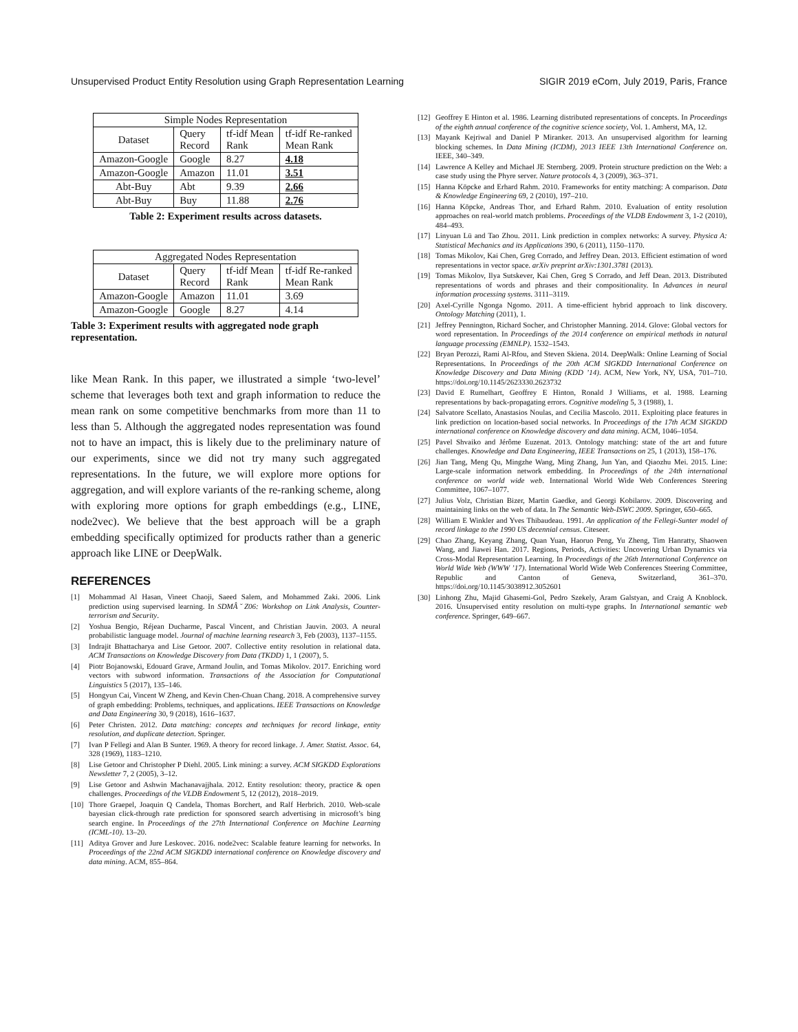Unsupervised Product Entity Resolution using Graph Representation Learning SIGIR 2019 eCom, July 2019, Paris, France
| Simple Nodes Representation | | | |
| --- | --- | --- | --- |
| Dataset | Query Record | tf-idf Mean Rank | tf-idf Re-ranked Mean Rank |
| Amazon-Google | Google | 8.27 | 4.18 |
| Amazon-Google | Amazon | 11.01 | 3.51 |
| Abt-Buy | Abt | 9.39 | 2.66 |
| Abt-Buy | Buy | 11.88 | 2.76 |
Table 2: Experiment results across datasets.
| Aggregated Nodes Representation | | | |
| --- | --- | --- | --- |
| Dataset | Query Record | tf-idf Mean Rank | tf-idf Re-ranked Mean Rank |
| Amazon-Google | Amazon | 11.01 | 3.69 |
| Amazon-Google | Google | 8.27 | 4.14 |
Table 3: Experiment results with aggregated node graph representation.
like Mean Rank. In this paper, we illustrated a simple ‘two-level’ scheme that leverages both text and graph information to reduce the mean rank on some competitive benchmarks from more than 11 to less than 5. Although the aggregated nodes representation was found not to have an impact, this is likely due to the preliminary nature of our experiments, since we did not try many such aggregated representations. In the future, we will explore more options for aggregation, and will explore variants of the re-ranking scheme, along with exploring more options for graph embeddings (e.g., LINE, node2vec). We believe that the best approach will be a graph embedding specifically optimized for products rather than a generic approach like LINE or DeepWalk.
REFERENCES
[1] Mohammad Al Hasan, Vineet Chaoji, Saeed Salem, and Mohammed Zaki. 2006. Link prediction using supervised learning. In SDMÂ ̆ Z06: Workshop on Link Analysis, Counter-terrorism and Security.
[2] Yoshua Bengio, Réjean Ducharme, Pascal Vincent, and Christian Jauvin. 2003. A neural probabilistic language model. Journal of machine learning research 3, Feb (2003), 1137–1155.
[3] Indrajit Bhattacharya and Lise Getoor. 2007. Collective entity resolution in relational data. ACM Transactions on Knowledge Discovery from Data (TKDD) 1, 1 (2007), 5.
[4] Piotr Bojanowski, Edouard Grave, Armand Joulin, and Tomas Mikolov. 2017. Enriching word vectors with subword information. Transactions of the Association for Computational Linguistics 5 (2017), 135–146.
[5] Hongyun Cai, Vincent W Zheng, and Kevin Chen-Chuan Chang. 2018. A comprehensive survey of graph embedding: Problems, techniques, and applications. IEEE Transactions on Knowledge and Data Engineering 30, 9 (2018), 1616–1637.
[6] Peter Christen. 2012. Data matching: concepts and techniques for record linkage, entity resolution, and duplicate detection. Springer.
[7] Ivan P Fellegi and Alan B Sunter. 1969. A theory for record linkage. J. Amer. Statist. Assoc. 64, 328 (1969), 1183–1210.
[8] Lise Getoor and Christopher P Diehl. 2005. Link mining: a survey. ACM SIGKDD Explorations Newsletter 7, 2 (2005), 3–12.
[9] Lise Getoor and Ashwin Machanavajjhala. 2012. Entity resolution: theory, practice & open challenges. Proceedings of the VLDB Endowment 5, 12 (2012), 2018–2019.
[10] Thore Graepel, Joaquin Q Candela, Thomas Borchert, and Ralf Herbrich. 2010. Web-scale bayesian click-through rate prediction for sponsored search advertising in microsoft’s bing search engine. In Proceedings of the 27th International Conference on Machine Learning (ICML-10). 13–20.
[11] Aditya Grover and Jure Leskovec. 2016. node2vec: Scalable feature learning for networks. In Proceedings of the 22nd ACM SIGKDD international conference on Knowledge discovery and data mining. ACM, 855–864.
[12] Geoffrey E Hinton et al. 1986. Learning distributed representations of concepts. In Proceedings of the eighth annual conference of the cognitive science society, Vol. 1. Amherst, MA, 12.
[13] Mayank Kejriwal and Daniel P Miranker. 2013. An unsupervised algorithm for learning blocking schemes. In Data Mining (ICDM), 2013 IEEE 13th International Conference on. IEEE, 340–349.
[14] Lawrence A Kelley and Michael JE Sternberg. 2009. Protein structure prediction on the Web: a case study using the Phyre server. Nature protocols 4, 3 (2009), 363–371.
[15] Hanna Köpcke and Erhard Rahm. 2010. Frameworks for entity matching: A comparison. Data & Knowledge Engineering 69, 2 (2010), 197–210.
[16] Hanna Köpcke, Andreas Thor, and Erhard Rahm. 2010. Evaluation of entity resolution approaches on real-world match problems. Proceedings of the VLDB Endowment 3, 1-2 (2010), 484–493.
[17] Linyuan Lü and Tao Zhou. 2011. Link prediction in complex networks: A survey. Physica A: Statistical Mechanics and its Applications 390, 6 (2011), 1150–1170.
[18] Tomas Mikolov, Kai Chen, Greg Corrado, and Jeffrey Dean. 2013. Efficient estimation of word representations in vector space. arXiv preprint arXiv:1301.3781 (2013).
[19] Tomas Mikolov, Ilya Sutskever, Kai Chen, Greg S Corrado, and Jeff Dean. 2013. Distributed representations of words and phrases and their compositionality. In Advances in neural information processing systems. 3111–3119.
[20] Axel-Cyrille Ngonga Ngomo. 2011. A time-efficient hybrid approach to link discovery. Ontology Matching (2011), 1.
[21] Jeffrey Pennington, Richard Socher, and Christopher Manning. 2014. Glove: Global vectors for word representation. In Proceedings of the 2014 conference on empirical methods in natural language processing (EMNLP). 1532–1543.
[22] Bryan Perozzi, Rami Al-Rfou, and Steven Skiena. 2014. DeepWalk: Online Learning of Social Representations. In Proceedings of the 20th ACM SIGKDD International Conference on Knowledge Discovery and Data Mining (KDD ’14). ACM, New York, NY, USA, 701–710. https://doi.org/10.1145/2623330.2623732
[23] David E Rumelhart, Geoffrey E Hinton, Ronald J Williams, et al. 1988. Learning representations by back-propagating errors. Cognitive modeling 5, 3 (1988), 1.
[24] Salvatore Scellato, Anastasios Noulas, and Cecilia Mascolo. 2011. Exploiting place features in link prediction on location-based social networks. In Proceedings of the 17th ACM SIGKDD international conference on Knowledge discovery and data mining. ACM, 1046–1054.
[25] Pavel Shvaiko and Jérôme Euzenat. 2013. Ontology matching: state of the art and future challenges. Knowledge and Data Engineering, IEEE Transactions on 25, 1 (2013), 158–176.
[26] Jian Tang, Meng Qu, Mingzhe Wang, Ming Zhang, Jun Yan, and Qiaozhu Mei. 2015. Line: Large-scale information network embedding. In Proceedings of the 24th international conference on world wide web. International World Wide Web Conferences Steering Committee, 1067–1077.
[27] Julius Volz, Christian Bizer, Martin Gaedke, and Georgi Kobilarov. 2009. Discovering and maintaining links on the web of data. In The Semantic Web-ISWC 2009. Springer, 650–665.
[28] William E Winkler and Yves Thibaudeau. 1991. An application of the Fellegi-Sunter model of record linkage to the 1990 US decennial census. Citeseer.
[29] Chao Zhang, Keyang Zhang, Quan Yuan, Haoruo Peng, Yu Zheng, Tim Hanratty, Shaowen Wang, and Jiawei Han. 2017. Regions, Periods, Activities: Uncovering Urban Dynamics via Cross-Modal Representation Learning. In Proceedings of the 26th International Conference on World Wide Web (WWW ’17). International World Wide Web Conferences Steering Committee, Republic and Canton of Geneva, Switzerland, 361–370. https://doi.org/10.1145/3038912.3052601
[30] Linhong Zhu, Majid Ghasemi-Gol, Pedro Szekely, Aram Galstyan, and Craig A Knoblock. 2016. Unsupervised entity resolution on multi-type graphs. In International semantic web conference. Springer, 649–667.